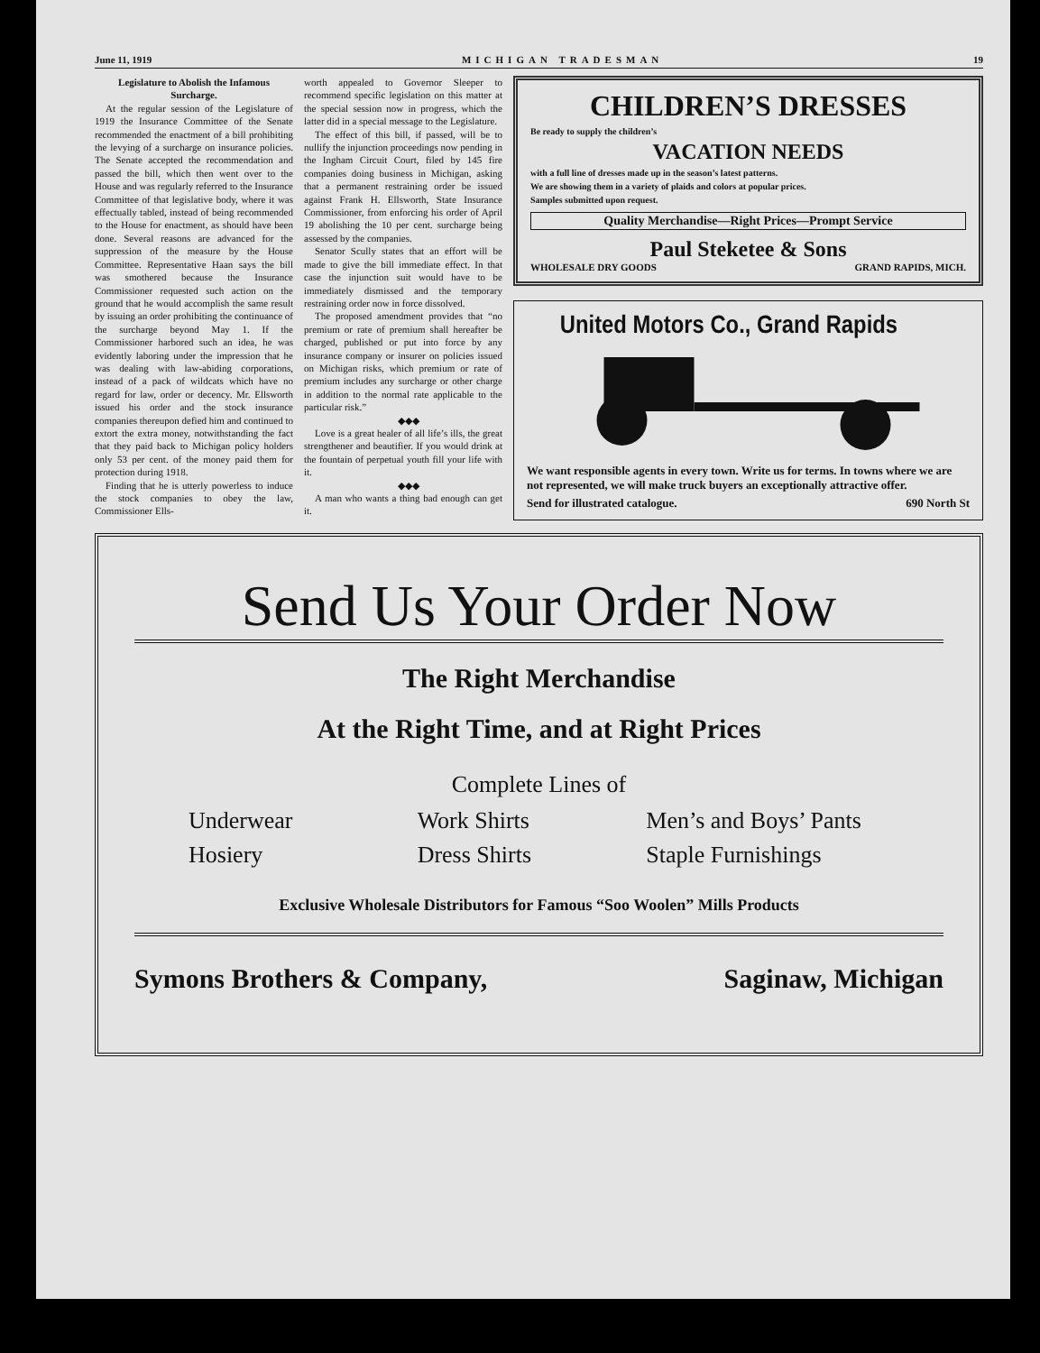June 11, 1919 MICHIGAN TRADESMAN 19
Legislature to Abolish the Infamous Surcharge.
At the regular session of the Legislature of 1919 the Insurance Committee of the Senate recommended the enactment of a bill prohibiting the levying of a surcharge on insurance policies. The Senate accepted the recommendation and passed the bill, which then went over to the House and was regularly referred to the Insurance Committee of that legislative body, where it was effectually tabled, instead of being recommended to the House for enactment, as should have been done. Several reasons are advanced for the suppression of the measure by the House Committee. Representative Haan says the bill was smothered because the Insurance Commissioner requested such action on the ground that he would accomplish the same result by issuing an order prohibiting the continuance of the surcharge beyond May 1. If the Commissioner harbored such an idea, he was evidently laboring under the impression that he was dealing with law-abiding corporations, instead of a pack of wildcats which have no regard for law, order or decency. Mr. Ellsworth issued his order and the stock insurance companies thereupon defied him and continued to extort the extra money, notwithstanding the fact that they paid back to Michigan policy holders only 53 per cent. of the money paid them for protection during 1918.
Finding that he is utterly powerless to induce the stock companies to obey the law, Commissioner Ells-
worth appealed to Governor Sleeper to recommend specific legislation on this matter at the special session now in progress, which the latter did in a special message to the Legislature.
The effect of this bill, if passed, will be to nullify the injunction proceedings now pending in the Ingham Circuit Court, filed by 145 fire companies doing business in Michigan, asking that a permanent restraining order be issued against Frank H. Ellsworth, State Insurance Commissioner, from enforcing his order of April 19 abolishing the 10 per cent. surcharge being assessed by the companies.
Senator Scully states that an effort will be made to give the bill immediate effect. In that case the injunction suit would have to be immediately dismissed and the temporary restraining order now in force dissolved.
The proposed amendment provides that “no premium or rate of premium shall hereafter be charged, published or put into force by any insurance company or insurer on policies issued on Michigan risks, which premium or rate of premium includes any surcharge or other charge in addition to the normal rate applicable to the particular risk.”
◆◆◆
Love is a great healer of all life’s ills, the great strengthener and beautifier. If you would drink at the fountain of perpetual youth fill your life with it.
◆◆◆
A man who wants a thing bad enough can get it.
CHILDREN’S DRESSES
Be ready to supply the children’s
VACATION NEEDS
with a full line of dresses made up in the season’s latest patterns.
We are showing them in a variety of plaids and colors at popular prices.
Samples submitted upon request.
Quality Merchandise—Right Prices—Prompt Service
Paul Steketee & Sons
WHOLESALE DRY GOODS GRAND RAPIDS, MICH.
United Motors Co., Grand Rapids
We want responsible agents in every town. Write us for terms. In towns where we are not represented, we will make truck buyers an exceptionally attractive offer.
Send for illustrated catalogue. 690 North St
Send Us Your Order Now
The Right Merchandise
At the Right Time, and at Right Prices
Complete Lines of
Underwear Work Shirts Men’s and Boys’ Pants Hosiery Dress Shirts Staple Furnishings
Exclusive Wholesale Distributors for Famous “Soo Woolen” Mills Products
Symons Brothers & Company, Saginaw, Michigan